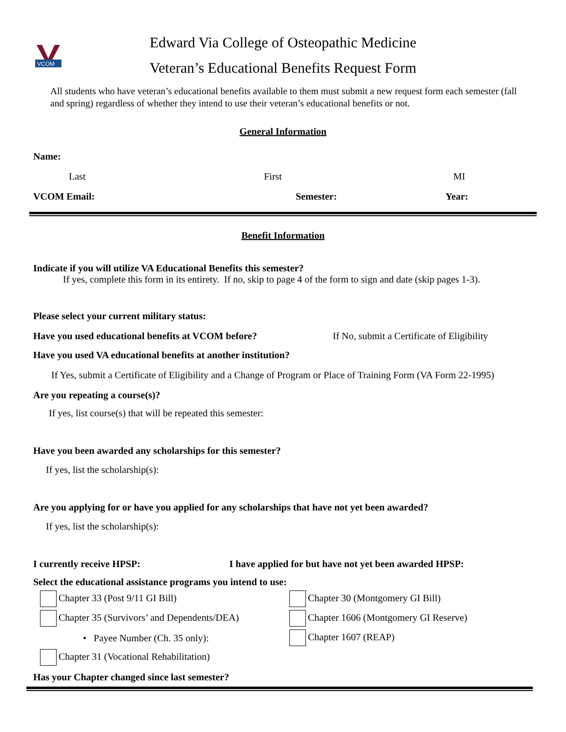VCOM
Edward Via College of Osteopathic Medicine
Veteran’s Educational Benefits Request Form
All students who have veteran’s educational benefits available to them must submit a new request form each semester (fall and spring) regardless of whether they intend to use their veteran’s educational benefits or not.
General Information
Name:
Last First MI
VCOM Email: Semester: Year:
Benefit Information
Indicate if you will utilize VA Educational Benefits this semester?
If yes, complete this form in its entirety. If no, skip to page 4 of the form to sign and date (skip pages 1-3).
Please select your current military status:
Have you used educational benefits at VCOM before? If No, submit a Certificate of Eligibility
Have you used VA educational benefits at another institution?
If Yes, submit a Certificate of Eligibility and a Change of Program or Place of Training Form (VA Form 22-1995)
Are you repeating a course(s)?
If yes, list course(s) that will be repeated this semester:
Have you been awarded any scholarships for this semester?
If yes, list the scholarship(s):
Are you applying for or have you applied for any scholarships that have not yet been awarded?
If yes, list the scholarship(s):
I currently receive HPSP: I have applied for but have not yet been awarded HPSP:
Select the educational assistance programs you intend to use:
Chapter 33 (Post 9/11 GI Bill)
Chapter 35 (Survivors’ and Dependents/DEA)
• Payee Number (Ch. 35 only):
Chapter 31 (Vocational Rehabilitation)
Chapter 30 (Montgomery GI Bill)
Chapter 1606 (Montgomery GI Reserve)
Chapter 1607 (REAP)
Has your Chapter changed since last semester?